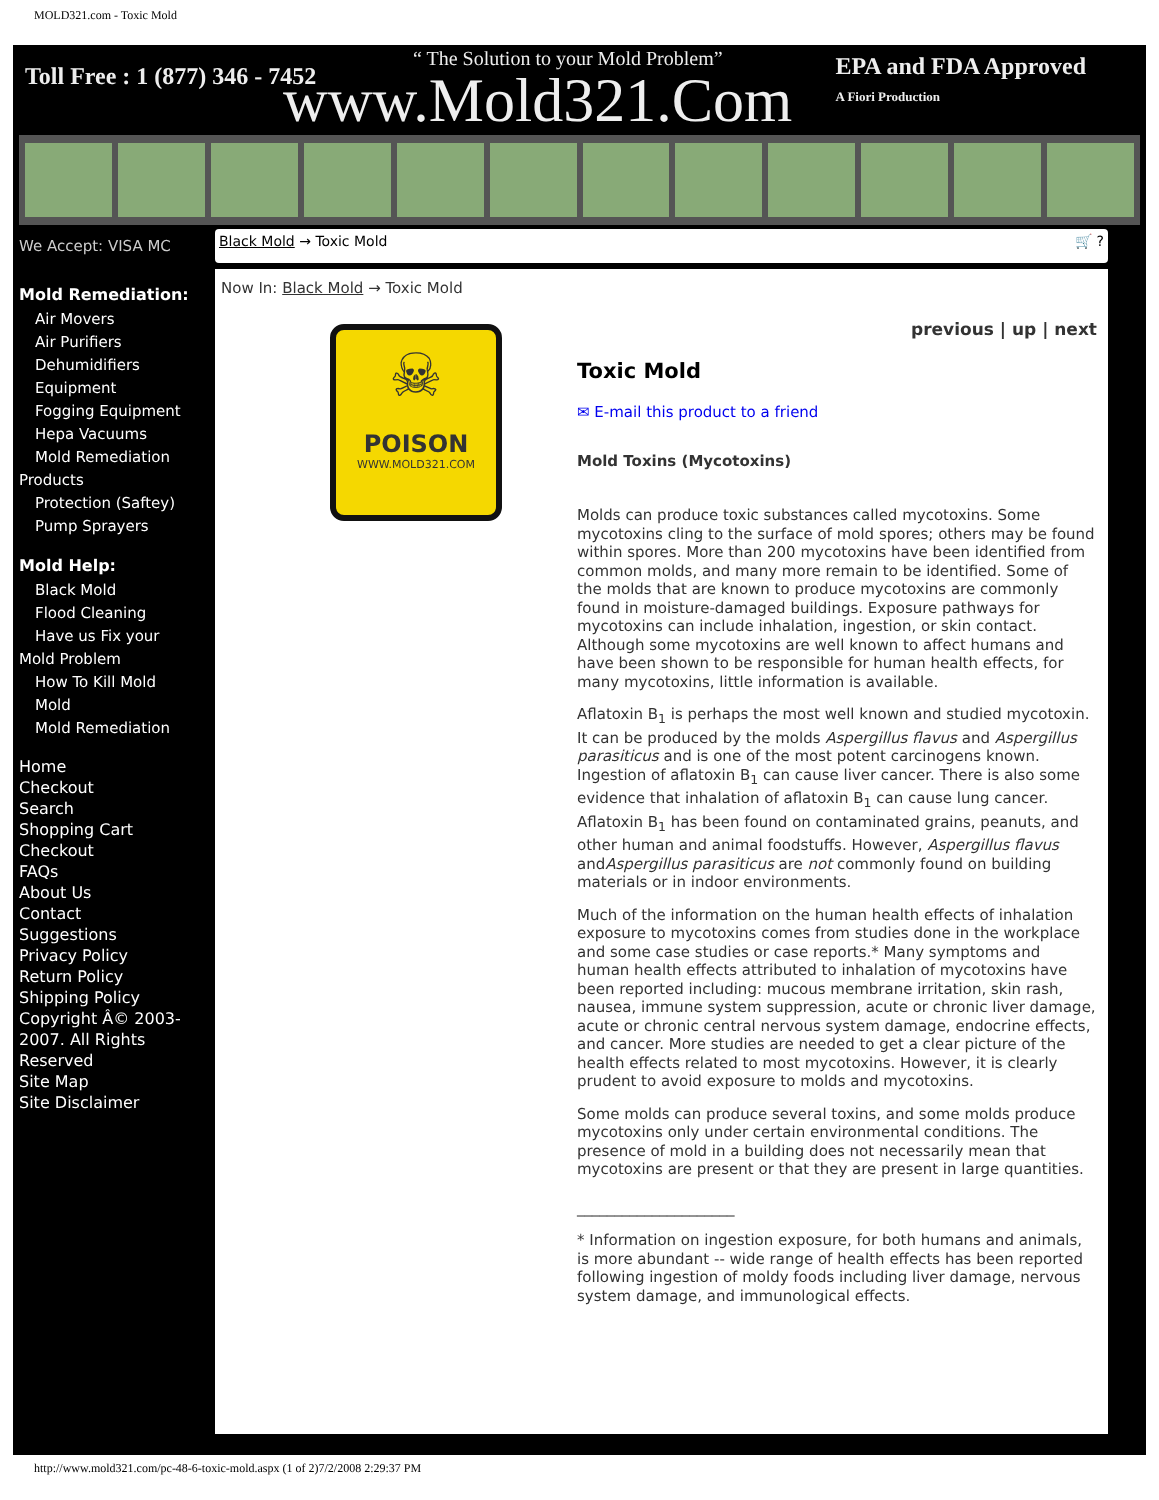MOLD321.com - Toxic Mold
Toll Free : 1 (877) 346 - 7452
“ The Solution to your Mold Problem”
www.Mold321.Com EPA and FDA Approved
A Fiori Production
We Accept: VISA MC
Mold Remediation:
Air Movers
Air Purifiers
Dehumidifiers
Equipment
Fogging Equipment
Hepa Vacuums
Mold Remediation
Products
Protection (Saftey)
Pump Sprayers
Mold Help:
Black Mold
Flood Cleaning
Have us Fix your
Mold Problem
How To Kill Mold
Mold
Mold Remediation
Home
Checkout
Search
Shopping Cart
Checkout
FAQs
About Us
Contact
Suggestions
Privacy Policy
Return Policy
Shipping Policy
Copyright Â© 2003-2007. All Rights Reserved
Site Map
Site Disclaimer
Black Mold → Toxic Mold 🛒 ?
Now In: Black Mold → Toxic Mold
☠
POISON
WWW.MOLD321.COM
previous | up | next
Toxic Mold
✉ E-mail this product to a friend
Mold Toxins (Mycotoxins)
Molds can produce toxic substances called mycotoxins. Some mycotoxins cling to the surface of mold spores; others may be found within spores. More than 200 mycotoxins have been identified from common molds, and many more remain to be identified. Some of the molds that are known to produce mycotoxins are commonly found in moisture-damaged buildings. Exposure pathways for mycotoxins can include inhalation, ingestion, or skin contact. Although some mycotoxins are well known to affect humans and have been shown to be responsible for human health effects, for many mycotoxins, little information is available.
Aflatoxin B<sub>1</sub> is perhaps the most well known and studied mycotoxin. It can be produced by the molds Aspergillus flavus and Aspergillus parasiticus and is one of the most potent carcinogens known. Ingestion of aflatoxin B<sub>1</sub> can cause liver cancer. There is also some evidence that inhalation of aflatoxin B<sub>1</sub> can cause lung cancer. Aflatoxin B<sub>1</sub> has been found on contaminated grains, peanuts, and other human and animal foodstuffs. However, Aspergillus flavus andAspergillus parasiticus are not commonly found on building materials or in indoor environments.
Much of the information on the human health effects of inhalation exposure to mycotoxins comes from studies done in the workplace and some case studies or case reports.* Many symptoms and human health effects attributed to inhalation of mycotoxins have been reported including: mucous membrane irritation, skin rash, nausea, immune system suppression, acute or chronic liver damage, acute or chronic central nervous system damage, endocrine effects, and cancer. More studies are needed to get a clear picture of the health effects related to most mycotoxins. However, it is clearly prudent to avoid exposure to molds and mycotoxins.
Some molds can produce several toxins, and some molds produce mycotoxins only under certain environmental conditions. The presence of mold in a building does not necessarily mean that mycotoxins are present or that they are present in large quantities.
_____________________
* Information on ingestion exposure, for both humans and animals, is more abundant -- wide range of health effects has been reported following ingestion of moldy foods including liver damage, nervous system damage, and immunological effects.
http://www.mold321.com/pc-48-6-toxic-mold.aspx (1 of 2)7/2/2008 2:29:37 PM